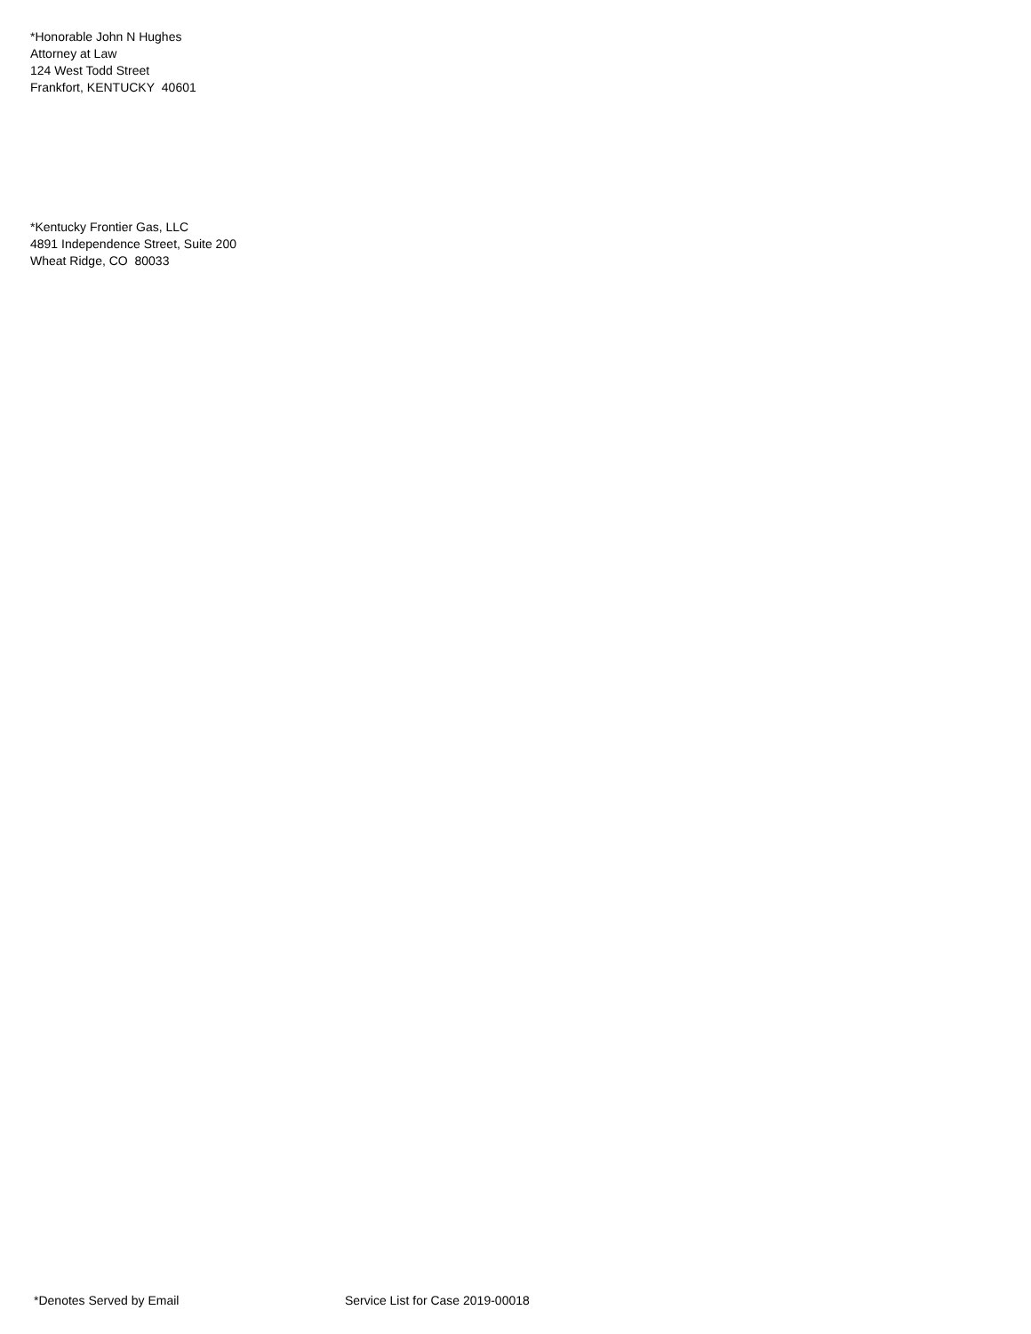*Honorable John N Hughes
Attorney at Law
124 West Todd Street
Frankfort, KENTUCKY 40601
*Kentucky Frontier Gas, LLC
4891 Independence Street, Suite 200
Wheat Ridge, CO 80033
*Denotes Served by Email Service List for Case 2019-00018